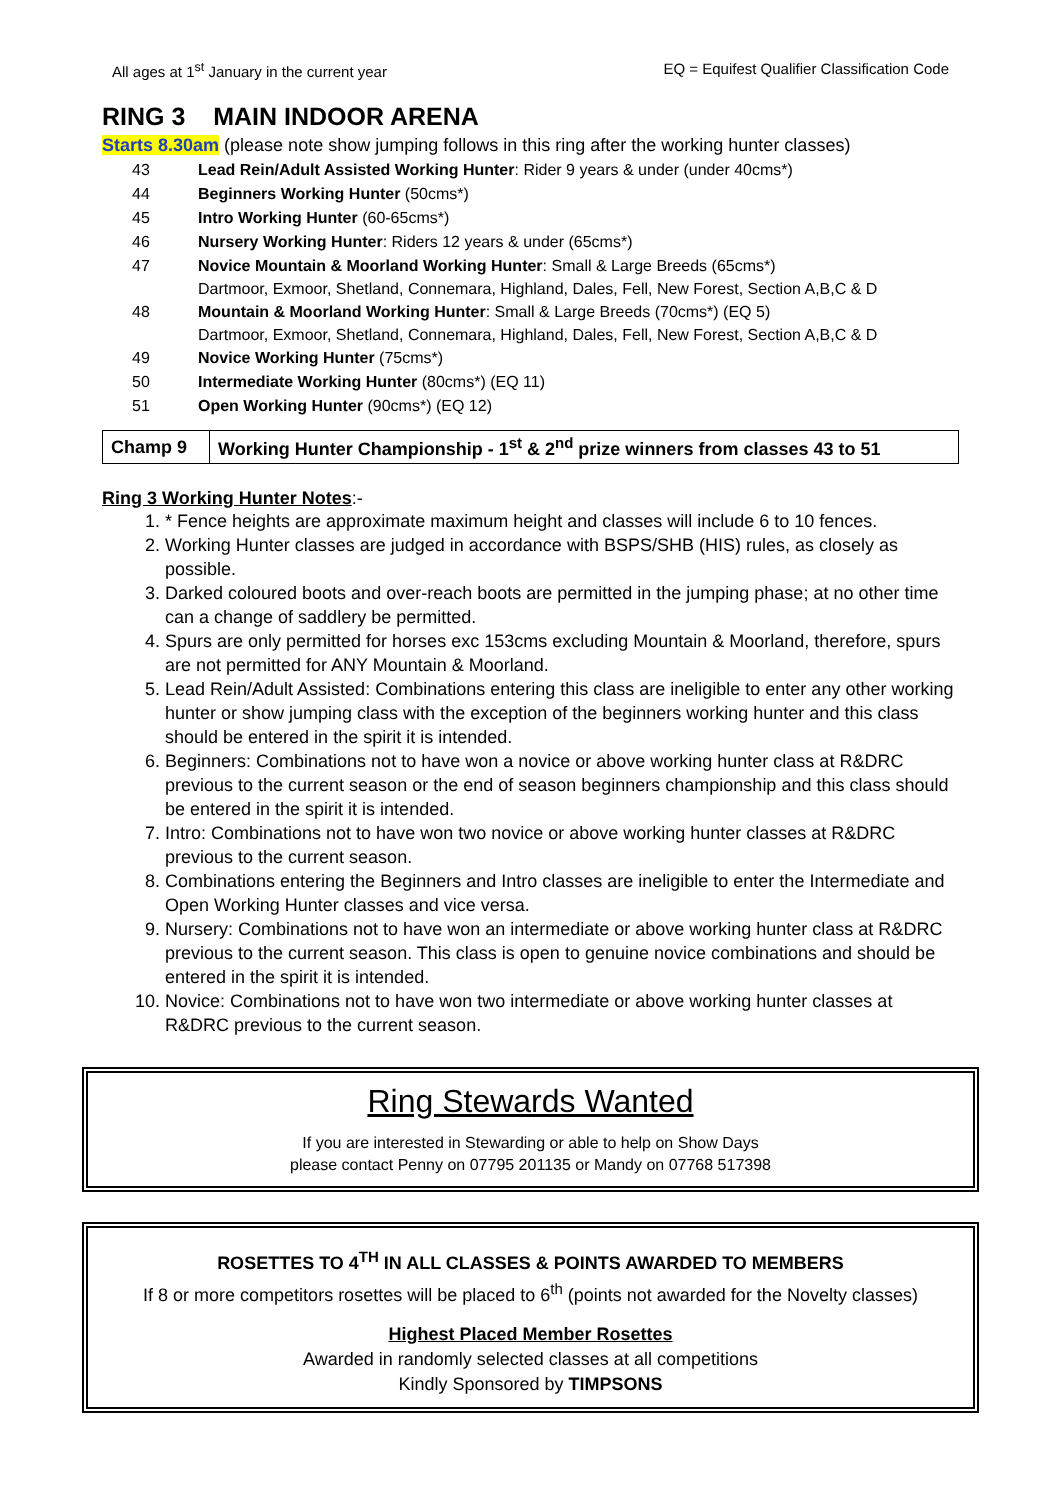All ages at 1<sup>st</sup> January in the current year EQ = Equifest Qualifier Classification Code
RING 3 MAIN INDOOR ARENA
Starts 8.30am (please note show jumping follows in this ring after the working hunter classes)
43 Lead Rein/Adult Assisted Working Hunter: Rider 9 years & under (under 40cms*)
44 Beginners Working Hunter (50cms*)
45 Intro Working Hunter (60-65cms*)
46 Nursery Working Hunter: Riders 12 years & under (65cms*)
47 Novice Mountain & Moorland Working Hunter: Small & Large Breeds (65cms*)
Dartmoor, Exmoor, Shetland, Connemara, Highland, Dales, Fell, New Forest, Section A,B,C & D
48 Mountain & Moorland Working Hunter: Small & Large Breeds (70cms*) (EQ 5)
Dartmoor, Exmoor, Shetland, Connemara, Highland, Dales, Fell, New Forest, Section A,B,C & D
49 Novice Working Hunter (75cms*)
50 Intermediate Working Hunter (80cms*) (EQ 11)
51 Open Working Hunter (90cms*) (EQ 12)
| Champ 9 | Working Hunter Championship - 1<sup>st</sup> & 2<sup>nd</sup> prize winners from classes 43 to 51 |
Ring 3 Working Hunter Notes:-
1. * Fence heights are approximate maximum height and classes will include 6 to 10 fences.
2. Working Hunter classes are judged in accordance with BSPS/SHB (HIS) rules, as closely as possible.
3. Darked coloured boots and over-reach boots are permitted in the jumping phase; at no other time can a change of saddlery be permitted.
4. Spurs are only permitted for horses exc 153cms excluding Mountain & Moorland, therefore, spurs are not permitted for ANY Mountain & Moorland.
5. Lead Rein/Adult Assisted: Combinations entering this class are ineligible to enter any other working hunter or show jumping class with the exception of the beginners working hunter and this class should be entered in the spirit it is intended.
6. Beginners: Combinations not to have won a novice or above working hunter class at R&DRC previous to the current season or the end of season beginners championship and this class should be entered in the spirit it is intended.
7. Intro: Combinations not to have won two novice or above working hunter classes at R&DRC previous to the current season.
8. Combinations entering the Beginners and Intro classes are ineligible to enter the Intermediate and Open Working Hunter classes and vice versa.
9. Nursery: Combinations not to have won an intermediate or above working hunter class at R&DRC previous to the current season. This class is open to genuine novice combinations and should be entered in the spirit it is intended.
10. Novice: Combinations not to have won two intermediate or above working hunter classes at R&DRC previous to the current season.
Ring Stewards Wanted
If you are interested in Stewarding or able to help on Show Days
please contact Penny on 07795 201135 or Mandy on 07768 517398
ROSETTES TO 4<sup>TH</sup> IN ALL CLASSES & POINTS AWARDED TO MEMBERS
If 8 or more competitors rosettes will be placed to 6<sup>th</sup> (points not awarded for the Novelty classes)
Highest Placed Member Rosettes
Awarded in randomly selected classes at all competitions
Kindly Sponsored by TIMPSONS